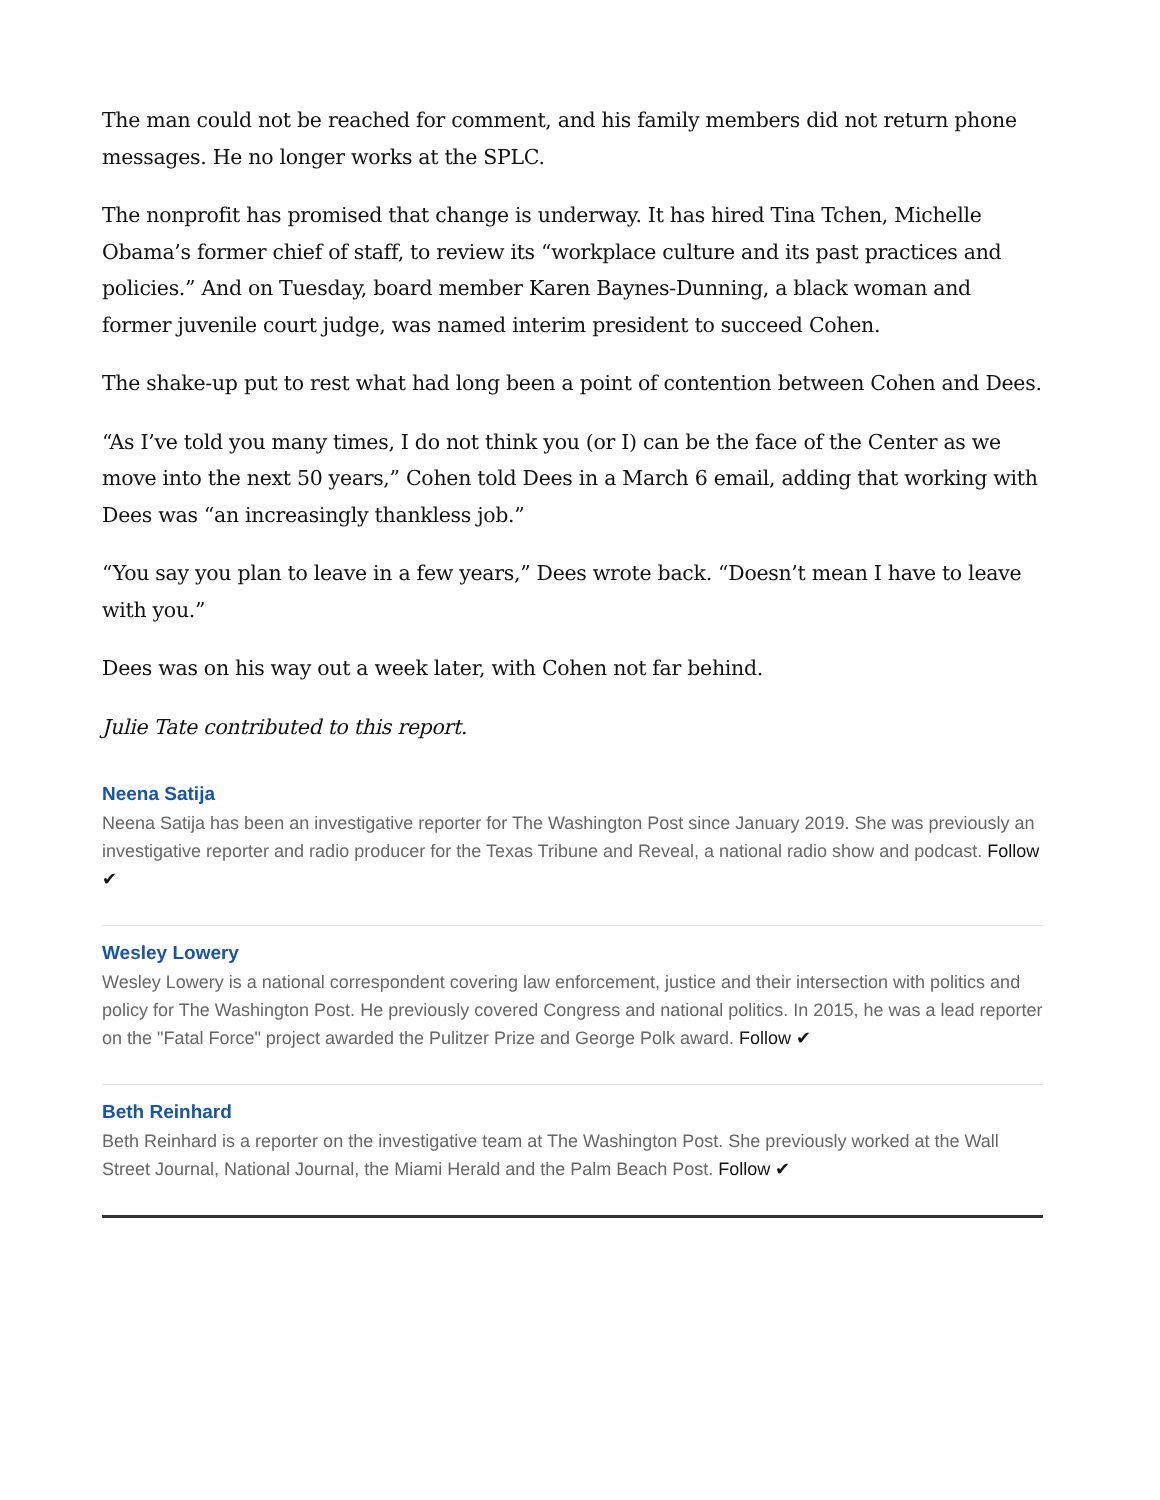The man could not be reached for comment, and his family members did not return phone messages. He no longer works at the SPLC.
The nonprofit has promised that change is underway. It has hired Tina Tchen, Michelle Obama’s former chief of staff, to review its “workplace culture and its past practices and policies.” And on Tuesday, board member Karen Baynes-Dunning, a black woman and former juvenile court judge, was named interim president to succeed Cohen.
The shake-up put to rest what had long been a point of contention between Cohen and Dees.
“As I’ve told you many times, I do not think you (or I) can be the face of the Center as we move into the next 50 years,” Cohen told Dees in a March 6 email, adding that working with Dees was “an increasingly thankless job.”
“You say you plan to leave in a few years,” Dees wrote back. “Doesn’t mean I have to leave with you.”
Dees was on his way out a week later, with Cohen not far behind.
Julie Tate contributed to this report.
Neena Satija
Neena Satija has been an investigative reporter for The Washington Post since January 2019. She was previously an investigative reporter and radio producer for the Texas Tribune and Reveal, a national radio show and podcast. Follow ✔
Wesley Lowery
Wesley Lowery is a national correspondent covering law enforcement, justice and their intersection with politics and policy for The Washington Post. He previously covered Congress and national politics. In 2015, he was a lead reporter on the "Fatal Force" project awarded the Pulitzer Prize and George Polk award. Follow ✔
Beth Reinhard
Beth Reinhard is a reporter on the investigative team at The Washington Post. She previously worked at the Wall Street Journal, National Journal, the Miami Herald and the Palm Beach Post. Follow ✔